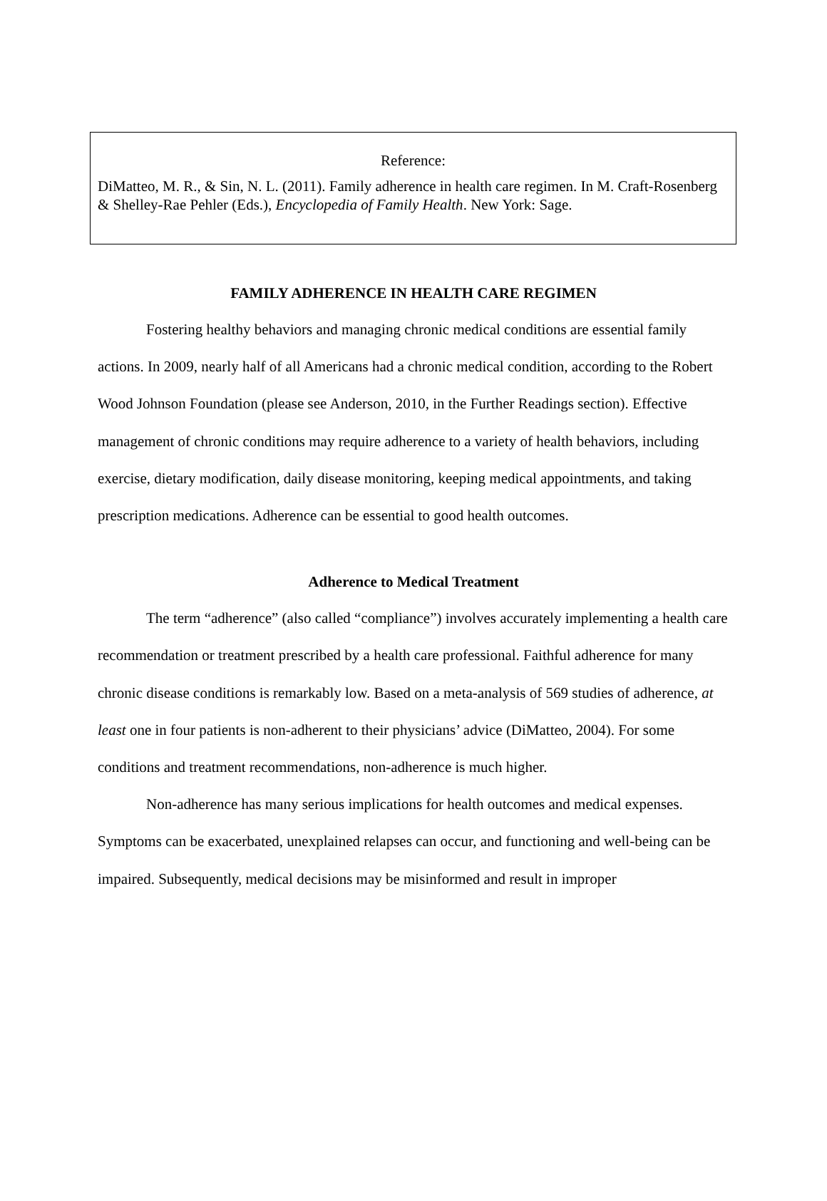Reference:
DiMatteo, M. R., & Sin, N. L. (2011). Family adherence in health care regimen. In M. Craft-Rosenberg & Shelley-Rae Pehler (Eds.), Encyclopedia of Family Health. New York: Sage.
FAMILY ADHERENCE IN HEALTH CARE REGIMEN
Fostering healthy behaviors and managing chronic medical conditions are essential family actions. In 2009, nearly half of all Americans had a chronic medical condition, according to the Robert Wood Johnson Foundation (please see Anderson, 2010, in the Further Readings section). Effective management of chronic conditions may require adherence to a variety of health behaviors, including exercise, dietary modification, daily disease monitoring, keeping medical appointments, and taking prescription medications. Adherence can be essential to good health outcomes.
Adherence to Medical Treatment
The term “adherence” (also called “compliance”) involves accurately implementing a health care recommendation or treatment prescribed by a health care professional. Faithful adherence for many chronic disease conditions is remarkably low. Based on a meta-analysis of 569 studies of adherence, at least one in four patients is non-adherent to their physicians’ advice (DiMatteo, 2004). For some conditions and treatment recommendations, non-adherence is much higher.
Non-adherence has many serious implications for health outcomes and medical expenses. Symptoms can be exacerbated, unexplained relapses can occur, and functioning and well-being can be impaired. Subsequently, medical decisions may be misinformed and result in improper